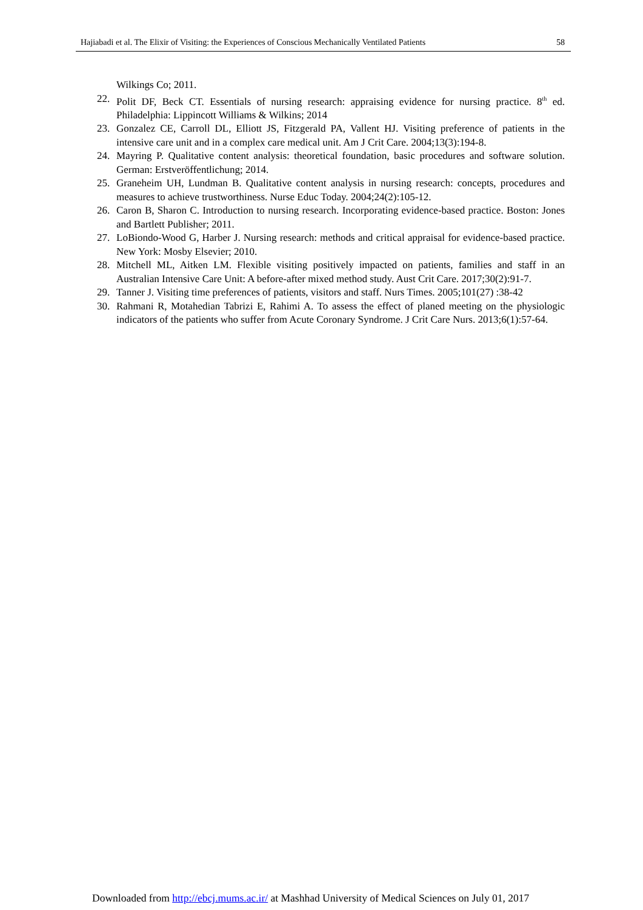Hajiabadi et al. The Elixir of Visiting: the Experiences of Conscious Mechanically Ventilated Patients 58
Wilkings Co; 2011.
22. Polit DF, Beck CT. Essentials of nursing research: appraising evidence for nursing practice. 8<sup>th</sup> ed. Philadelphia: Lippincott Williams & Wilkins; 2014
23. Gonzalez CE, Carroll DL, Elliott JS, Fitzgerald PA, Vallent HJ. Visiting preference of patients in the intensive care unit and in a complex care medical unit. Am J Crit Care. 2004;13(3):194-8.
24. Mayring P. Qualitative content analysis: theoretical foundation, basic procedures and software solution. German: Erstveröffentlichung; 2014.
25. Graneheim UH, Lundman B. Qualitative content analysis in nursing research: concepts, procedures and measures to achieve trustworthiness. Nurse Educ Today. 2004;24(2):105-12.
26. Caron B, Sharon C. Introduction to nursing research. Incorporating evidence-based practice. Boston: Jones and Bartlett Publisher; 2011.
27. LoBiondo-Wood G, Harber J. Nursing research: methods and critical appraisal for evidence-based practice. New York: Mosby Elsevier; 2010.
28. Mitchell ML, Aitken LM. Flexible visiting positively impacted on patients, families and staff in an Australian Intensive Care Unit: A before-after mixed method study. Aust Crit Care. 2017;30(2):91-7.
29. Tanner J. Visiting time preferences of patients, visitors and staff. Nurs Times. 2005;101(27) :38-42
30. Rahmani R, Motahedian Tabrizi E, Rahimi A. To assess the effect of planed meeting on the physiologic indicators of the patients who suffer from Acute Coronary Syndrome. J Crit Care Nurs. 2013;6(1):57-64.
Downloaded from http://ebcj.mums.ac.ir/ at Mashhad University of Medical Sciences on July 01, 2017